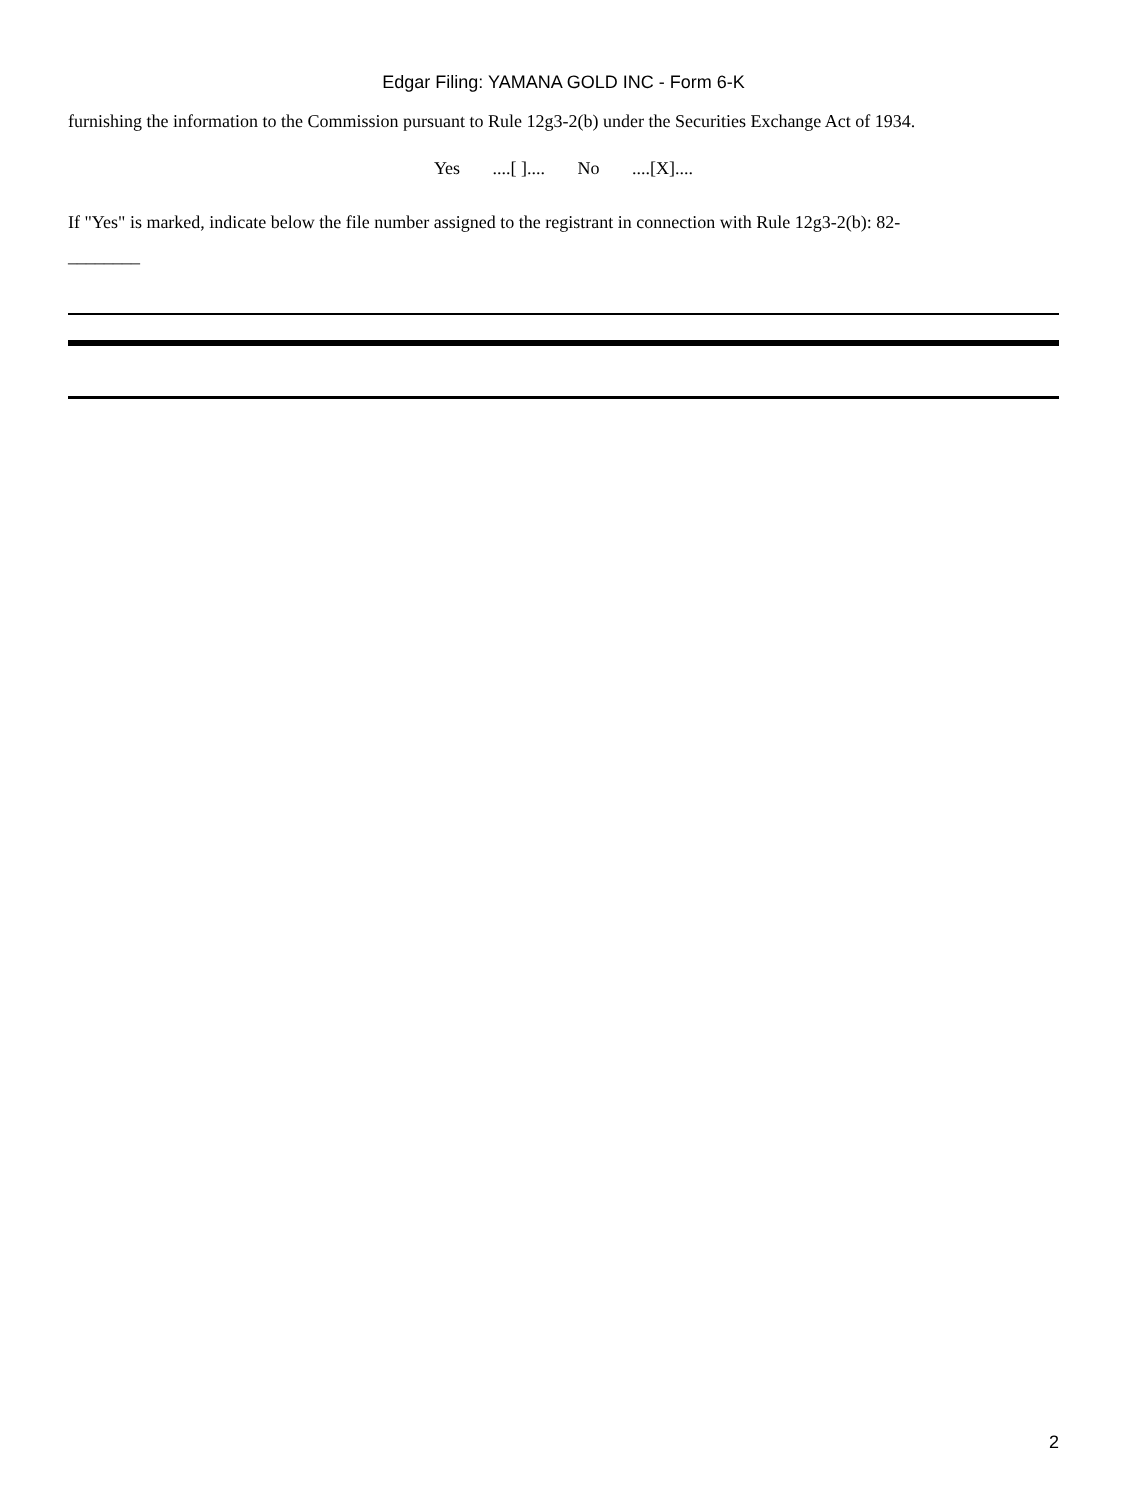Edgar Filing: YAMANA GOLD INC - Form 6-K
furnishing the information to the Commission pursuant to Rule 12g3-2(b) under the Securities Exchange Act of 1934.
Yes ....[ ].... No ....[X]....
If "Yes" is marked, indicate below the file number assigned to the registrant in connection with Rule 12g3-2(b): 82-
________
2